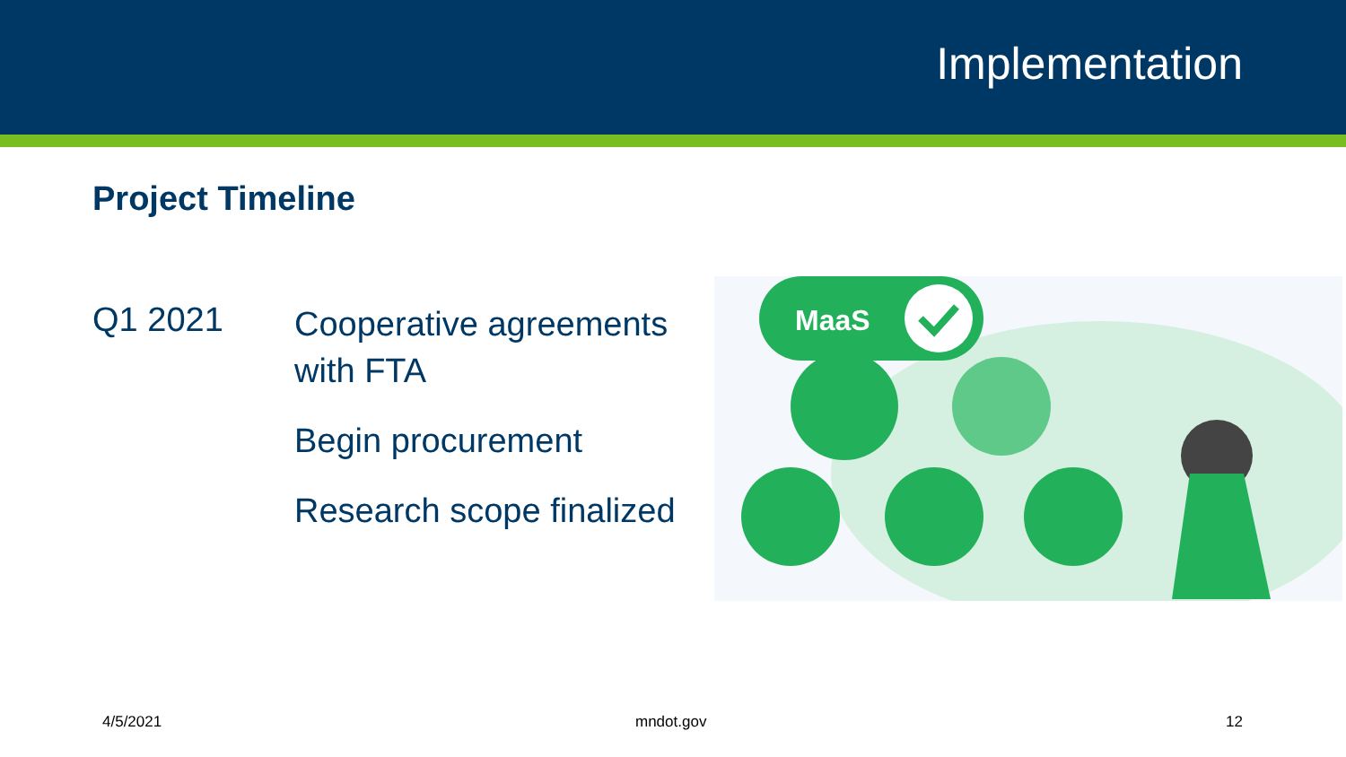Implementation
Project Timeline
Q1 2021
Cooperative agreements with FTA
Begin procurement
Research scope finalized
MaaS
4/5/2021 mndot.gov 12